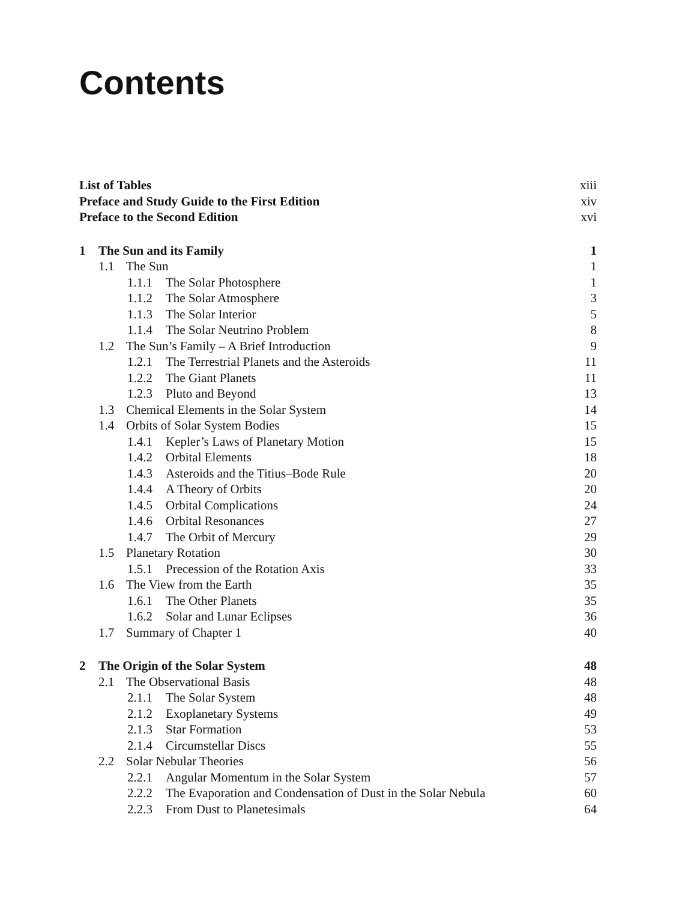Contents
List of Tables xiii
Preface and Study Guide to the First Edition xiv
Preface to the Second Edition xvi
1 The Sun and its Family 1
1.1 The Sun 1
1.1.1 The Solar Photosphere 1
1.1.2 The Solar Atmosphere 3
1.1.3 The Solar Interior 5
1.1.4 The Solar Neutrino Problem 8
1.2 The Sun’s Family – A Brief Introduction 9
1.2.1 The Terrestrial Planets and the Asteroids 11
1.2.2 The Giant Planets 11
1.2.3 Pluto and Beyond 13
1.3 Chemical Elements in the Solar System 14
1.4 Orbits of Solar System Bodies 15
1.4.1 Kepler’s Laws of Planetary Motion 15
1.4.2 Orbital Elements 18
1.4.3 Asteroids and the Titius–Bode Rule 20
1.4.4 A Theory of Orbits 20
1.4.5 Orbital Complications 24
1.4.6 Orbital Resonances 27
1.4.7 The Orbit of Mercury 29
1.5 Planetary Rotation 30
1.5.1 Precession of the Rotation Axis 33
1.6 The View from the Earth 35
1.6.1 The Other Planets 35
1.6.2 Solar and Lunar Eclipses 36
1.7 Summary of Chapter 1 40
2 The Origin of the Solar System 48
2.1 The Observational Basis 48
2.1.1 The Solar System 48
2.1.2 Exoplanetary Systems 49
2.1.3 Star Formation 53
2.1.4 Circumstellar Discs 55
2.2 Solar Nebular Theories 56
2.2.1 Angular Momentum in the Solar System 57
2.2.2 The Evaporation and Condensation of Dust in the Solar Nebula 60
2.2.3 From Dust to Planetesimals 64